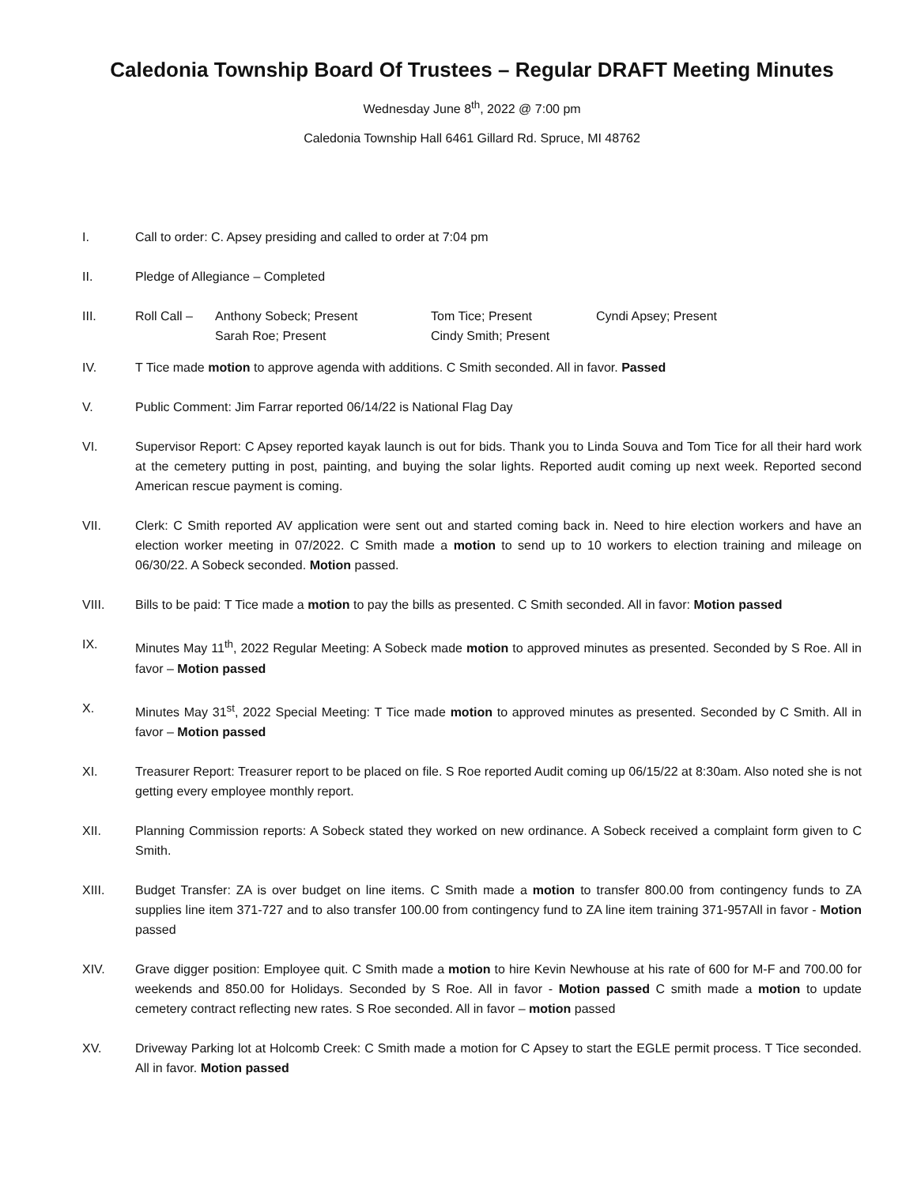Caledonia Township Board Of Trustees – Regular DRAFT Meeting Minutes
Wednesday June 8<sup>th</sup>, 2022 @ 7:00 pm
Caledonia Township Hall 6461 Gillard Rd. Spruce, MI 48762
I. Call to order: C. Apsey presiding and called to order at 7:04 pm
II. Pledge of Allegiance – Completed
III. Roll Call – Anthony Sobeck; Present Tom Tice; Present Cyndi Apsey; Present
Sarah Roe; Present Cindy Smith; Present
IV. T Tice made motion to approve agenda with additions. C Smith seconded. All in favor. Passed
V. Public Comment: Jim Farrar reported 06/14/22 is National Flag Day
VI. Supervisor Report: C Apsey reported kayak launch is out for bids. Thank you to Linda Souva and Tom Tice for all their hard work at the cemetery putting in post, painting, and buying the solar lights. Reported audit coming up next week. Reported second American rescue payment is coming.
VII. Clerk: C Smith reported AV application were sent out and started coming back in. Need to hire election workers and have an election worker meeting in 07/2022. C Smith made a motion to send up to 10 workers to election training and mileage on 06/30/22. A Sobeck seconded. Motion passed.
VIII. Bills to be paid: T Tice made a motion to pay the bills as presented. C Smith seconded. All in favor: Motion passed
IX. Minutes May 11<sup>th</sup>, 2022 Regular Meeting: A Sobeck made motion to approved minutes as presented. Seconded by S Roe. All in favor – Motion passed
X. Minutes May 31<sup>st</sup>, 2022 Special Meeting: T Tice made motion to approved minutes as presented. Seconded by C Smith. All in favor – Motion passed
XI. Treasurer Report: Treasurer report to be placed on file. S Roe reported Audit coming up 06/15/22 at 8:30am. Also noted she is not getting every employee monthly report.
XII. Planning Commission reports: A Sobeck stated they worked on new ordinance. A Sobeck received a complaint form given to C Smith.
XIII. Budget Transfer: ZA is over budget on line items. C Smith made a motion to transfer 800.00 from contingency funds to ZA supplies line item 371-727 and to also transfer 100.00 from contingency fund to ZA line item training 371-957All in favor - Motion passed
XIV. Grave digger position: Employee quit. C Smith made a motion to hire Kevin Newhouse at his rate of 600 for M-F and 700.00 for weekends and 850.00 for Holidays. Seconded by S Roe. All in favor - Motion passed C smith made a motion to update cemetery contract reflecting new rates. S Roe seconded. All in favor – motion passed
XV. Driveway Parking lot at Holcomb Creek: C Smith made a motion for C Apsey to start the EGLE permit process. T Tice seconded. All in favor. Motion passed